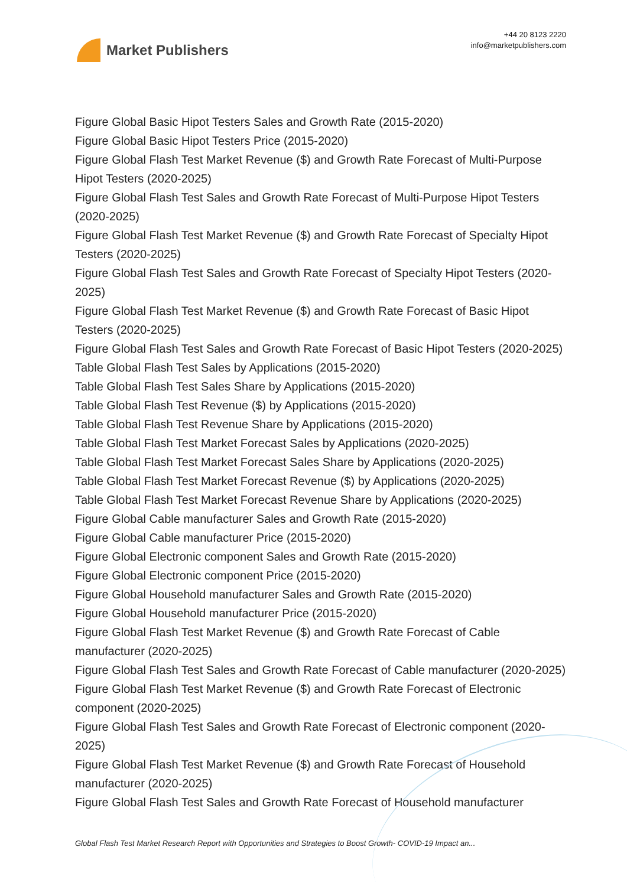Market Publishers
+44 20 8123 2220
info@marketpublishers.com
Figure Global Basic Hipot Testers Sales and Growth Rate (2015-2020)
Figure Global Basic Hipot Testers Price (2015-2020)
Figure Global Flash Test Market Revenue ($) and Growth Rate Forecast of Multi-Purpose Hipot Testers (2020-2025)
Figure Global Flash Test Sales and Growth Rate Forecast of Multi-Purpose Hipot Testers (2020-2025)
Figure Global Flash Test Market Revenue ($) and Growth Rate Forecast of Specialty Hipot Testers (2020-2025)
Figure Global Flash Test Sales and Growth Rate Forecast of Specialty Hipot Testers (2020-2025)
Figure Global Flash Test Market Revenue ($) and Growth Rate Forecast of Basic Hipot Testers (2020-2025)
Figure Global Flash Test Sales and Growth Rate Forecast of Basic Hipot Testers (2020-2025)
Table Global Flash Test Sales by Applications (2015-2020)
Table Global Flash Test Sales Share by Applications (2015-2020)
Table Global Flash Test Revenue ($) by Applications (2015-2020)
Table Global Flash Test Revenue Share by Applications (2015-2020)
Table Global Flash Test Market Forecast Sales by Applications (2020-2025)
Table Global Flash Test Market Forecast Sales Share by Applications (2020-2025)
Table Global Flash Test Market Forecast Revenue ($) by Applications (2020-2025)
Table Global Flash Test Market Forecast Revenue Share by Applications (2020-2025)
Figure Global Cable manufacturer Sales and Growth Rate (2015-2020)
Figure Global Cable manufacturer Price (2015-2020)
Figure Global Electronic component Sales and Growth Rate (2015-2020)
Figure Global Electronic component Price (2015-2020)
Figure Global Household manufacturer Sales and Growth Rate (2015-2020)
Figure Global Household manufacturer Price (2015-2020)
Figure Global Flash Test Market Revenue ($) and Growth Rate Forecast of Cable manufacturer (2020-2025)
Figure Global Flash Test Sales and Growth Rate Forecast of Cable manufacturer (2020-2025)
Figure Global Flash Test Market Revenue ($) and Growth Rate Forecast of Electronic component (2020-2025)
Figure Global Flash Test Sales and Growth Rate Forecast of Electronic component (2020-2025)
Figure Global Flash Test Market Revenue ($) and Growth Rate Forecast of Household manufacturer (2020-2025)
Figure Global Flash Test Sales and Growth Rate Forecast of Household manufacturer
Global Flash Test Market Research Report with Opportunities and Strategies to Boost Growth- COVID-19 Impact an...